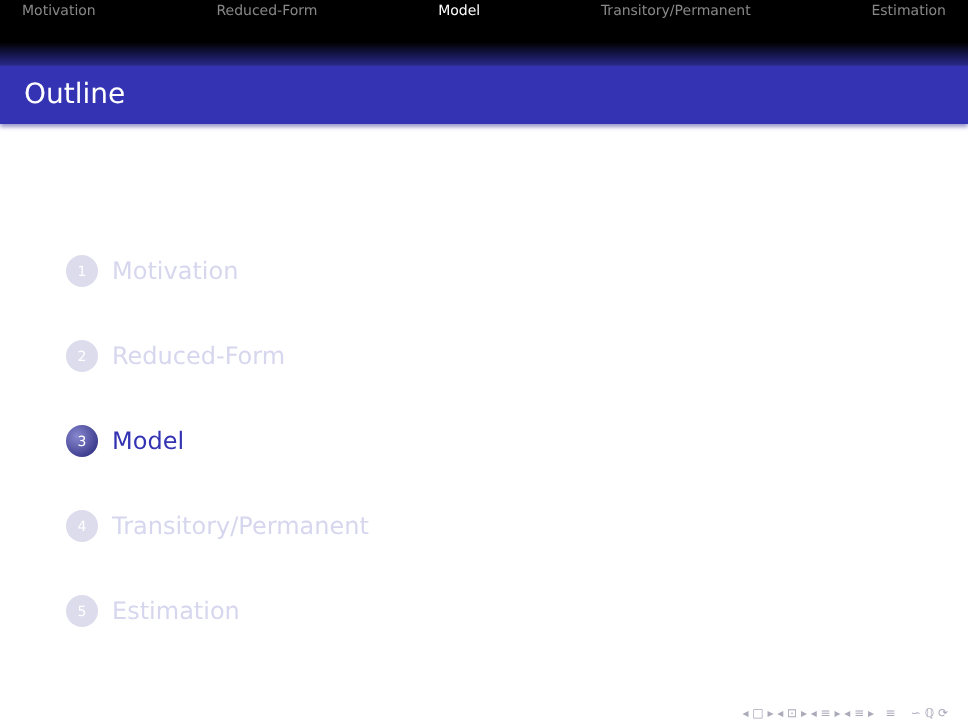Motivation Reduced-Form Model Transitory/Permanent Estimation
Outline
1 Motivation
2 Reduced-Form
3 Model
4 Transitory/Permanent
5 Estimation
◂ □ ▸ ◂ ⊡ ▸ ◂ ≡ ▸ ◂ ≡ ▸ ≡ ∽ ℚ ⟳